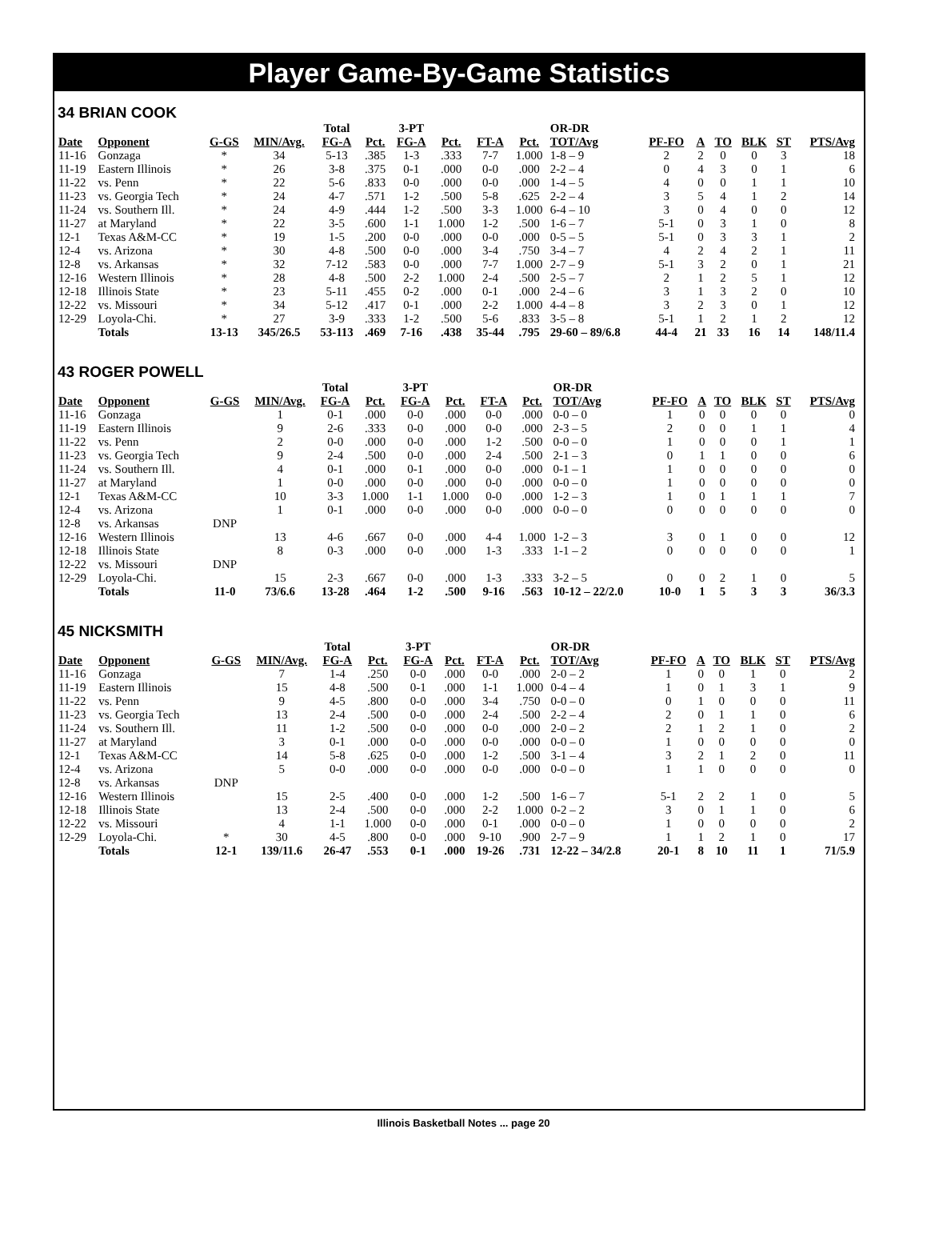Player Game-By-Game Statistics
34 BRIAN COOK
| | | | | Total | | 3-PT | | | | OR-DR | | | | | | |
| --- | --- | --- | --- | --- | --- | --- | --- | --- | --- | --- | --- | --- | --- | --- | --- | --- |
| Date | Opponent | G-GS | MIN/Avg. | FG-A | Pct. | FG-A | Pct. | FT-A | Pct. | TOT/Avg | PF-FO | A | TO | BLK | ST | PTS/Avg |
| 11-16 | Gonzaga | * | 34 | 5-13 | .385 | 1-3 | .333 | 7-7 | 1.000 | 1-8 – 9 | 2 | 2 | 0 | 0 | 3 | 18 |
| 11-19 | Eastern Illinois | * | 26 | 3-8 | .375 | 0-1 | .000 | 0-0 | .000 | 2-2 – 4 | 0 | 4 | 3 | 0 | 1 | 6 |
| 11-22 | vs. Penn | * | 22 | 5-6 | .833 | 0-0 | .000 | 0-0 | .000 | 1-4 – 5 | 4 | 0 | 0 | 1 | 1 | 10 |
| 11-23 | vs. Georgia Tech | * | 24 | 4-7 | .571 | 1-2 | .500 | 5-8 | .625 | 2-2 – 4 | 3 | 5 | 4 | 1 | 2 | 14 |
| 11-24 | vs. Southern Ill. | * | 24 | 4-9 | .444 | 1-2 | .500 | 3-3 | 1.000 | 6-4 – 10 | 3 | 0 | 4 | 0 | 0 | 12 |
| 11-27 | at Maryland | * | 22 | 3-5 | .600 | 1-1 | 1.000 | 1-2 | .500 | 1-6 – 7 | 5-1 | 0 | 3 | 1 | 0 | 8 |
| 12-1 | Texas A&M-CC | * | 19 | 1-5 | .200 | 0-0 | .000 | 0-0 | .000 | 0-5 – 5 | 5-1 | 0 | 3 | 3 | 1 | 2 |
| 12-4 | vs. Arizona | * | 30 | 4-8 | .500 | 0-0 | .000 | 3-4 | .750 | 3-4 – 7 | 4 | 2 | 4 | 2 | 1 | 11 |
| 12-8 | vs. Arkansas | * | 32 | 7-12 | .583 | 0-0 | .000 | 7-7 | 1.000 | 2-7 – 9 | 5-1 | 3 | 2 | 0 | 1 | 21 |
| 12-16 | Western Illinois | * | 28 | 4-8 | .500 | 2-2 | 1.000 | 2-4 | .500 | 2-5 – 7 | 2 | 1 | 2 | 5 | 1 | 12 |
| 12-18 | Illinois State | * | 23 | 5-11 | .455 | 0-2 | .000 | 0-1 | .000 | 2-4 – 6 | 3 | 1 | 3 | 2 | 0 | 10 |
| 12-22 | vs. Missouri | * | 34 | 5-12 | .417 | 0-1 | .000 | 2-2 | 1.000 | 4-4 – 8 | 3 | 2 | 3 | 0 | 1 | 12 |
| 12-29 | Loyola-Chi. | * | 27 | 3-9 | .333 | 1-2 | .500 | 5-6 | .833 | 3-5 – 8 | 5-1 | 1 | 2 | 1 | 2 | 12 |
| | Totals | 13-13 | 345/26.5 | 53-113 | .469 | 7-16 | .438 | 35-44 | .795 | 29-60 – 89/6.8 | 44-4 | 21 | 33 | 16 | 14 | 148/11.4 |
43 ROGER POWELL
| | | | | Total | | 3-PT | | | | OR-DR | | | | | | |
| --- | --- | --- | --- | --- | --- | --- | --- | --- | --- | --- | --- | --- | --- | --- | --- | --- |
| Date | Opponent | G-GS | MIN/Avg. | FG-A | Pct. | FG-A | Pct. | FT-A | Pct. | TOT/Avg | PF-FO | A | TO | BLK | ST | PTS/Avg |
| 11-16 | Gonzaga | | 1 | 0-1 | .000 | 0-0 | .000 | 0-0 | .000 | 0-0 – 0 | 1 | 0 | 0 | 0 | 0 | 0 |
| 11-19 | Eastern Illinois | | 9 | 2-6 | .333 | 0-0 | .000 | 0-0 | .000 | 2-3 – 5 | 2 | 0 | 0 | 1 | 1 | 4 |
| 11-22 | vs. Penn | | 2 | 0-0 | .000 | 0-0 | .000 | 1-2 | .500 | 0-0 – 0 | 1 | 0 | 0 | 0 | 1 | 1 |
| 11-23 | vs. Georgia Tech | | 9 | 2-4 | .500 | 0-0 | .000 | 2-4 | .500 | 2-1 – 3 | 0 | 1 | 1 | 0 | 0 | 6 |
| 11-24 | vs. Southern Ill. | | 4 | 0-1 | .000 | 0-1 | .000 | 0-0 | .000 | 0-1 – 1 | 1 | 0 | 0 | 0 | 0 | 0 |
| 11-27 | at Maryland | | 1 | 0-0 | .000 | 0-0 | .000 | 0-0 | .000 | 0-0 – 0 | 1 | 0 | 0 | 0 | 0 | 0 |
| 12-1 | Texas A&M-CC | | 10 | 3-3 | 1.000 | 1-1 | 1.000 | 0-0 | .000 | 1-2 – 3 | 1 | 0 | 1 | 1 | 1 | 7 |
| 12-4 | vs. Arizona | | 1 | 0-1 | .000 | 0-0 | .000 | 0-0 | .000 | 0-0 – 0 | 0 | 0 | 0 | 0 | 0 | 0 |
| 12-8 | vs. Arkansas | DNP | | | | | | | | | | | | | | |
| 12-16 | Western Illinois | | 13 | 4-6 | .667 | 0-0 | .000 | 4-4 | 1.000 | 1-2 – 3 | 3 | 0 | 1 | 0 | 0 | 12 |
| 12-18 | Illinois State | | 8 | 0-3 | .000 | 0-0 | .000 | 1-3 | .333 | 1-1 – 2 | 0 | 0 | 0 | 0 | 0 | 1 |
| 12-22 | vs. Missouri | DNP | | | | | | | | | | | | | | |
| 12-29 | Loyola-Chi. | | 15 | 2-3 | .667 | 0-0 | .000 | 1-3 | .333 | 3-2 – 5 | 0 | 0 | 2 | 1 | 0 | 5 |
| | Totals | 11-0 | 73/6.6 | 13-28 | .464 | 1-2 | .500 | 9-16 | .563 | 10-12 – 22/2.0 | 10-0 | 1 | 5 | 3 | 3 | 36/3.3 |
45 NICKSMITH
| | | | | Total | | 3-PT | | | | OR-DR | | | | | | |
| --- | --- | --- | --- | --- | --- | --- | --- | --- | --- | --- | --- | --- | --- | --- | --- | --- |
| Date | Opponent | G-GS | MIN/Avg. | FG-A | Pct. | FG-A | Pct. | FT-A | Pct. | TOT/Avg | PF-FO | A | TO | BLK | ST | PTS/Avg |
| 11-16 | Gonzaga | | 7 | 1-4 | .250 | 0-0 | .000 | 0-0 | .000 | 2-0 – 2 | 1 | 0 | 0 | 1 | 0 | 2 |
| 11-19 | Eastern Illinois | | 15 | 4-8 | .500 | 0-1 | .000 | 1-1 | 1.000 | 0-4 – 4 | 1 | 0 | 1 | 3 | 1 | 9 |
| 11-22 | vs. Penn | | 9 | 4-5 | .800 | 0-0 | .000 | 3-4 | .750 | 0-0 – 0 | 0 | 1 | 0 | 0 | 0 | 11 |
| 11-23 | vs. Georgia Tech | | 13 | 2-4 | .500 | 0-0 | .000 | 2-4 | .500 | 2-2 – 4 | 2 | 0 | 1 | 1 | 0 | 6 |
| 11-24 | vs. Southern Ill. | | 11 | 1-2 | .500 | 0-0 | .000 | 0-0 | .000 | 2-0 – 2 | 2 | 1 | 2 | 1 | 0 | 2 |
| 11-27 | at Maryland | | 3 | 0-1 | .000 | 0-0 | .000 | 0-0 | .000 | 0-0 – 0 | 1 | 0 | 0 | 0 | 0 | 0 |
| 12-1 | Texas A&M-CC | | 14 | 5-8 | .625 | 0-0 | .000 | 1-2 | .500 | 3-1 – 4 | 3 | 2 | 1 | 2 | 0 | 11 |
| 12-4 | vs. Arizona | | 5 | 0-0 | .000 | 0-0 | .000 | 0-0 | .000 | 0-0 – 0 | 1 | 1 | 0 | 0 | 0 | 0 |
| 12-8 | vs. Arkansas | DNP | | | | | | | | | | | | | | |
| 12-16 | Western Illinois | | 15 | 2-5 | .400 | 0-0 | .000 | 1-2 | .500 | 1-6 – 7 | 5-1 | 2 | 2 | 1 | 0 | 5 |
| 12-18 | Illinois State | | 13 | 2-4 | .500 | 0-0 | .000 | 2-2 | 1.000 | 0-2 – 2 | 3 | 0 | 1 | 1 | 0 | 6 |
| 12-22 | vs. Missouri | | 4 | 1-1 | 1.000 | 0-0 | .000 | 0-1 | .000 | 0-0 – 0 | 1 | 0 | 0 | 0 | 0 | 2 |
| 12-29 | Loyola-Chi. | * | 30 | 4-5 | .800 | 0-0 | .000 | 9-10 | .900 | 2-7 – 9 | 1 | 1 | 2 | 1 | 0 | 17 |
| | Totals | 12-1 | 139/11.6 | 26-47 | .553 | 0-1 | .000 | 19-26 | .731 | 12-22 – 34/2.8 | 20-1 | 8 | 10 | 11 | 1 | 71/5.9 |
Illinois Basketball Notes ... page 20